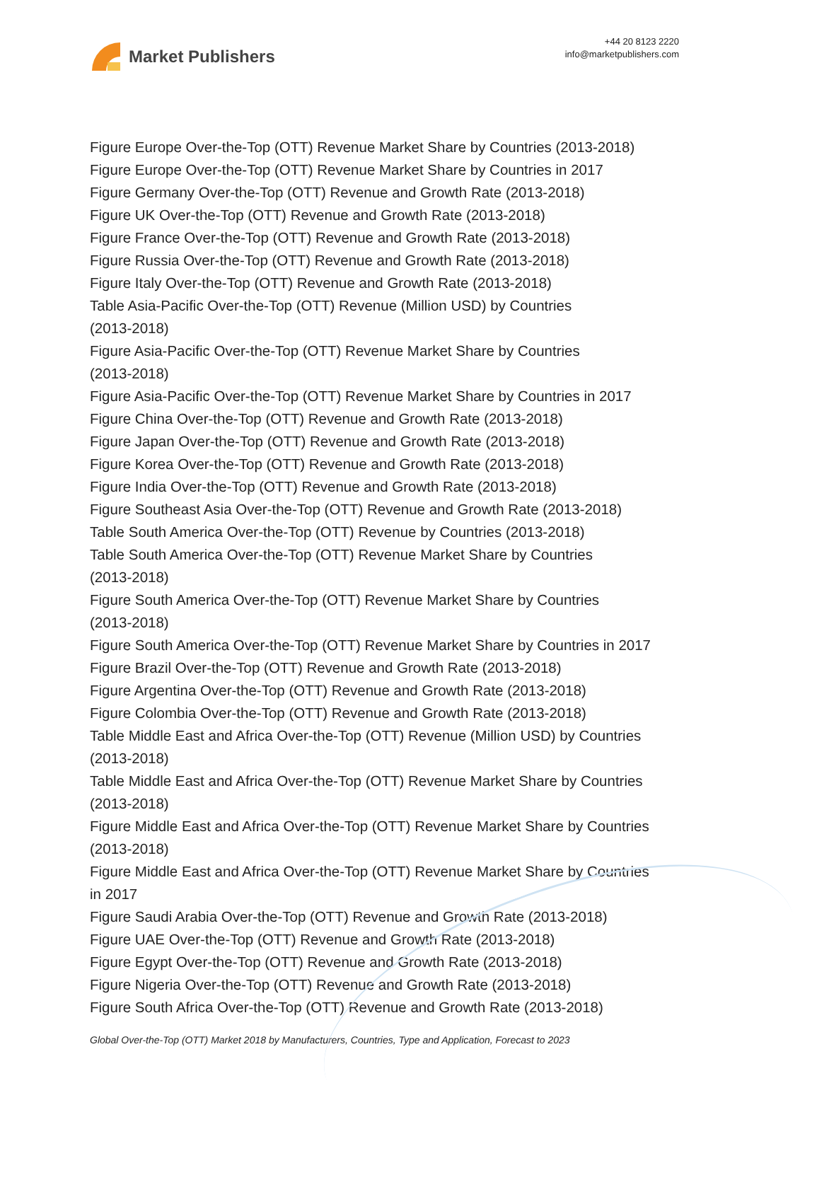Market Publishers
+44 20 8123 2220
info@marketpublishers.com
Figure Europe Over-the-Top (OTT) Revenue Market Share by Countries (2013-2018)
Figure Europe Over-the-Top (OTT) Revenue Market Share by Countries in 2017
Figure Germany Over-the-Top (OTT) Revenue and Growth Rate (2013-2018)
Figure UK Over-the-Top (OTT) Revenue and Growth Rate (2013-2018)
Figure France Over-the-Top (OTT) Revenue and Growth Rate (2013-2018)
Figure Russia Over-the-Top (OTT) Revenue and Growth Rate (2013-2018)
Figure Italy Over-the-Top (OTT) Revenue and Growth Rate (2013-2018)
Table Asia-Pacific Over-the-Top (OTT) Revenue (Million USD) by Countries
(2013-2018)
Figure Asia-Pacific Over-the-Top (OTT) Revenue Market Share by Countries
(2013-2018)
Figure Asia-Pacific Over-the-Top (OTT) Revenue Market Share by Countries in 2017
Figure China Over-the-Top (OTT) Revenue and Growth Rate (2013-2018)
Figure Japan Over-the-Top (OTT) Revenue and Growth Rate (2013-2018)
Figure Korea Over-the-Top (OTT) Revenue and Growth Rate (2013-2018)
Figure India Over-the-Top (OTT) Revenue and Growth Rate (2013-2018)
Figure Southeast Asia Over-the-Top (OTT) Revenue and Growth Rate (2013-2018)
Table South America Over-the-Top (OTT) Revenue by Countries (2013-2018)
Table South America Over-the-Top (OTT) Revenue Market Share by Countries
(2013-2018)
Figure South America Over-the-Top (OTT) Revenue Market Share by Countries
(2013-2018)
Figure South America Over-the-Top (OTT) Revenue Market Share by Countries in 2017
Figure Brazil Over-the-Top (OTT) Revenue and Growth Rate (2013-2018)
Figure Argentina Over-the-Top (OTT) Revenue and Growth Rate (2013-2018)
Figure Colombia Over-the-Top (OTT) Revenue and Growth Rate (2013-2018)
Table Middle East and Africa Over-the-Top (OTT) Revenue (Million USD) by Countries
(2013-2018)
Table Middle East and Africa Over-the-Top (OTT) Revenue Market Share by Countries
(2013-2018)
Figure Middle East and Africa Over-the-Top (OTT) Revenue Market Share by Countries
(2013-2018)
Figure Middle East and Africa Over-the-Top (OTT) Revenue Market Share by Countries
in 2017
Figure Saudi Arabia Over-the-Top (OTT) Revenue and Growth Rate (2013-2018)
Figure UAE Over-the-Top (OTT) Revenue and Growth Rate (2013-2018)
Figure Egypt Over-the-Top (OTT) Revenue and Growth Rate (2013-2018)
Figure Nigeria Over-the-Top (OTT) Revenue and Growth Rate (2013-2018)
Figure South Africa Over-the-Top (OTT) Revenue and Growth Rate (2013-2018)
Global Over-the-Top (OTT) Market 2018 by Manufacturers, Countries, Type and Application, Forecast to 2023